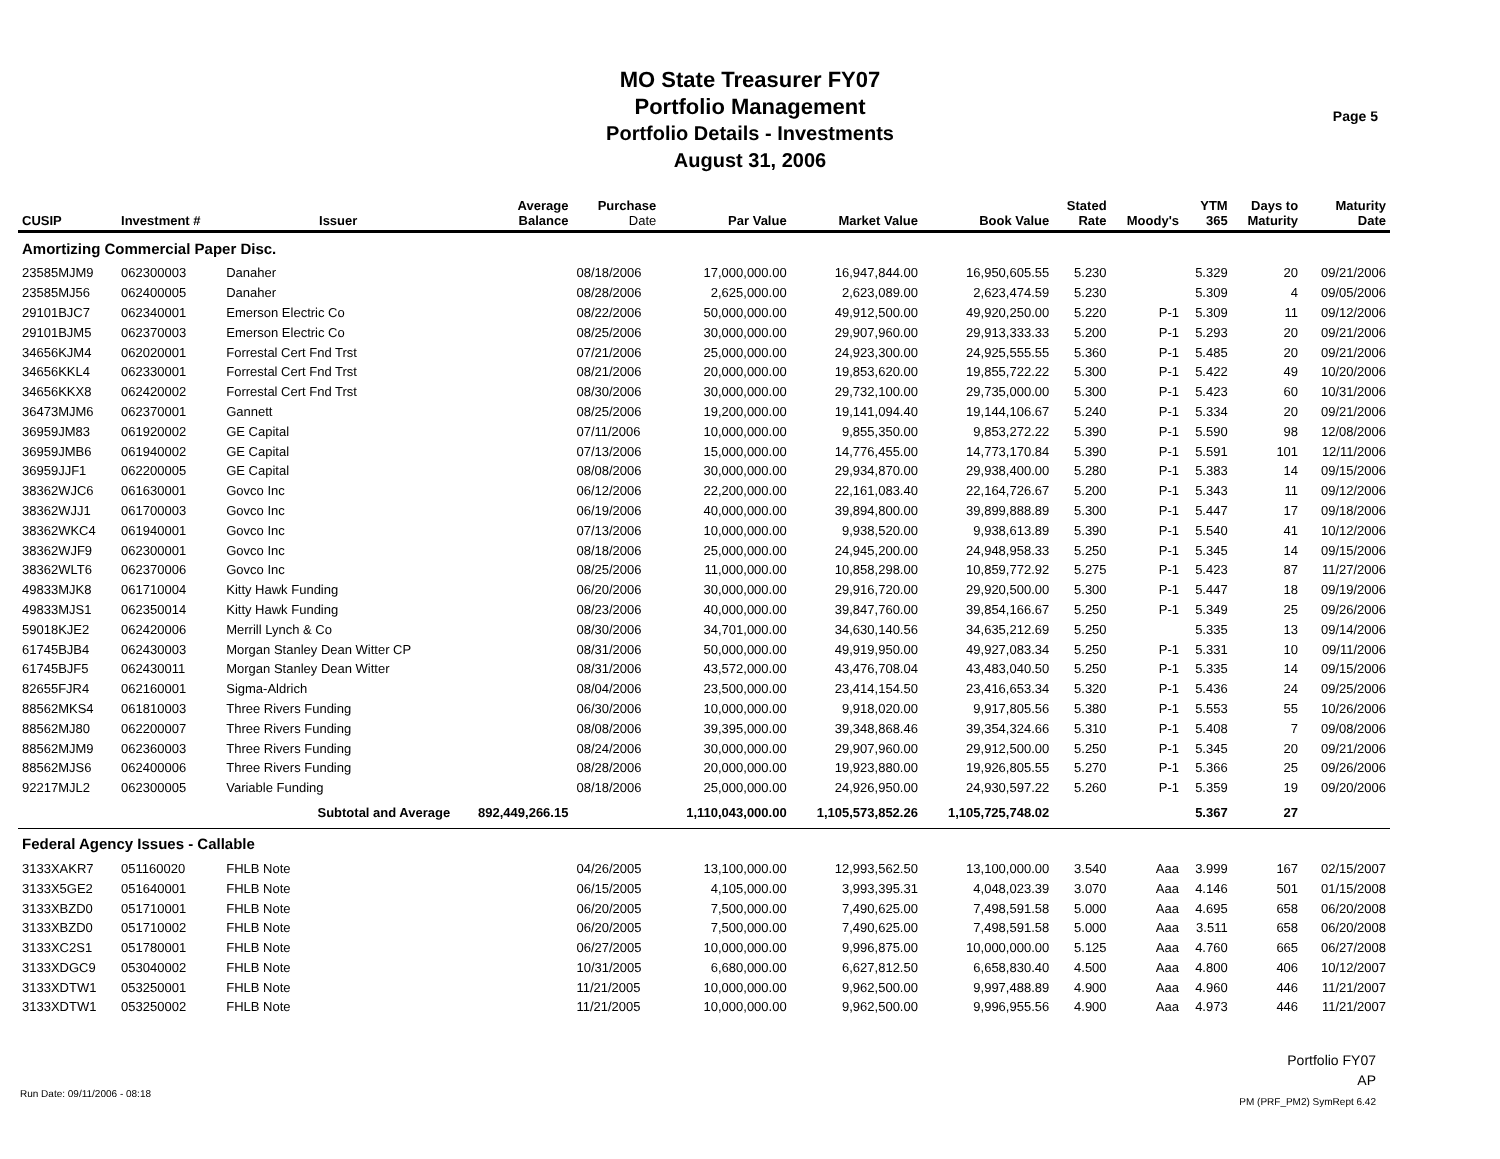MO State Treasurer FY07
Portfolio Management
Portfolio Details - Investments
August 31, 2006
Page 5
| CUSIP | Investment # | Issuer | Average Balance | Purchase Date | Par Value | Market Value | Book Value | Stated Rate | Moody's | YTM 365 | Days to Maturity | Maturity Date |
| --- | --- | --- | --- | --- | --- | --- | --- | --- | --- | --- | --- | --- |
| Amortizing Commercial Paper Disc. | | | | | | | | | | | | |
| 23585MJM9 | 062300003 | Danaher | | 08/18/2006 | 17,000,000.00 | 16,947,844.00 | 16,950,605.55 | 5.230 | | 5.329 | 20 | 09/21/2006 |
| 23585MJ56 | 062400005 | Danaher | | 08/28/2006 | 2,625,000.00 | 2,623,089.00 | 2,623,474.59 | 5.230 | | 5.309 | 4 | 09/05/2006 |
| 29101BJC7 | 062340001 | Emerson Electric Co | | 08/22/2006 | 50,000,000.00 | 49,912,500.00 | 49,920,250.00 | 5.220 | P-1 | 5.309 | 11 | 09/12/2006 |
| 29101BJM5 | 062370003 | Emerson Electric Co | | 08/25/2006 | 30,000,000.00 | 29,907,960.00 | 29,913,333.33 | 5.200 | P-1 | 5.293 | 20 | 09/21/2006 |
| 34656KJM4 | 062020001 | Forrestal Cert Fnd Trst | | 07/21/2006 | 25,000,000.00 | 24,923,300.00 | 24,925,555.55 | 5.360 | P-1 | 5.485 | 20 | 09/21/2006 |
| 34656KKL4 | 062330001 | Forrestal Cert Fnd Trst | | 08/21/2006 | 20,000,000.00 | 19,853,620.00 | 19,855,722.22 | 5.300 | P-1 | 5.422 | 49 | 10/20/2006 |
| 34656KKX8 | 062420002 | Forrestal Cert Fnd Trst | | 08/30/2006 | 30,000,000.00 | 29,732,100.00 | 29,735,000.00 | 5.300 | P-1 | 5.423 | 60 | 10/31/2006 |
| 36473MJM6 | 062370001 | Gannett | | 08/25/2006 | 19,200,000.00 | 19,141,094.40 | 19,144,106.67 | 5.240 | P-1 | 5.334 | 20 | 09/21/2006 |
| 36959JM83 | 061920002 | GE Capital | | 07/11/2006 | 10,000,000.00 | 9,855,350.00 | 9,853,272.22 | 5.390 | P-1 | 5.590 | 98 | 12/08/2006 |
| 36959JMB6 | 061940002 | GE Capital | | 07/13/2006 | 15,000,000.00 | 14,776,455.00 | 14,773,170.84 | 5.390 | P-1 | 5.591 | 101 | 12/11/2006 |
| 36959JJF1 | 062200005 | GE Capital | | 08/08/2006 | 30,000,000.00 | 29,934,870.00 | 29,938,400.00 | 5.280 | P-1 | 5.383 | 14 | 09/15/2006 |
| 38362WJC6 | 061630001 | Govco Inc | | 06/12/2006 | 22,200,000.00 | 22,161,083.40 | 22,164,726.67 | 5.200 | P-1 | 5.343 | 11 | 09/12/2006 |
| 38362WJJ1 | 061700003 | Govco Inc | | 06/19/2006 | 40,000,000.00 | 39,894,800.00 | 39,899,888.89 | 5.300 | P-1 | 5.447 | 17 | 09/18/2006 |
| 38362WKC4 | 061940001 | Govco Inc | | 07/13/2006 | 10,000,000.00 | 9,938,520.00 | 9,938,613.89 | 5.390 | P-1 | 5.540 | 41 | 10/12/2006 |
| 38362WJF9 | 062300001 | Govco Inc | | 08/18/2006 | 25,000,000.00 | 24,945,200.00 | 24,948,958.33 | 5.250 | P-1 | 5.345 | 14 | 09/15/2006 |
| 38362WLT6 | 062370006 | Govco Inc | | 08/25/2006 | 11,000,000.00 | 10,858,298.00 | 10,859,772.92 | 5.275 | P-1 | 5.423 | 87 | 11/27/2006 |
| 49833MJK8 | 061710004 | Kitty Hawk Funding | | 06/20/2006 | 30,000,000.00 | 29,916,720.00 | 29,920,500.00 | 5.300 | P-1 | 5.447 | 18 | 09/19/2006 |
| 49833MJS1 | 062350014 | Kitty Hawk Funding | | 08/23/2006 | 40,000,000.00 | 39,847,760.00 | 39,854,166.67 | 5.250 | P-1 | 5.349 | 25 | 09/26/2006 |
| 59018KJE2 | 062420006 | Merrill Lynch & Co | | 08/30/2006 | 34,701,000.00 | 34,630,140.56 | 34,635,212.69 | 5.250 | | 5.335 | 13 | 09/14/2006 |
| 61745BJB4 | 062430003 | Morgan Stanley Dean Witter CP | | 08/31/2006 | 50,000,000.00 | 49,919,950.00 | 49,927,083.34 | 5.250 | P-1 | 5.331 | 10 | 09/11/2006 |
| 61745BJF5 | 062430011 | Morgan Stanley Dean Witter | | 08/31/2006 | 43,572,000.00 | 43,476,708.04 | 43,483,040.50 | 5.250 | P-1 | 5.335 | 14 | 09/15/2006 |
| 82655FJR4 | 062160001 | Sigma-Aldrich | | 08/04/2006 | 23,500,000.00 | 23,414,154.50 | 23,416,653.34 | 5.320 | P-1 | 5.436 | 24 | 09/25/2006 |
| 88562MKS4 | 061810003 | Three Rivers Funding | | 06/30/2006 | 10,000,000.00 | 9,918,020.00 | 9,917,805.56 | 5.380 | P-1 | 5.553 | 55 | 10/26/2006 |
| 88562MJ80 | 062200007 | Three Rivers Funding | | 08/08/2006 | 39,395,000.00 | 39,348,868.46 | 39,354,324.66 | 5.310 | P-1 | 5.408 | 7 | 09/08/2006 |
| 88562MJM9 | 062360003 | Three Rivers Funding | | 08/24/2006 | 30,000,000.00 | 29,907,960.00 | 29,912,500.00 | 5.250 | P-1 | 5.345 | 20 | 09/21/2006 |
| 88562MJS6 | 062400006 | Three Rivers Funding | | 08/28/2006 | 20,000,000.00 | 19,923,880.00 | 19,926,805.55 | 5.270 | P-1 | 5.366 | 25 | 09/26/2006 |
| 92217MJL2 | 062300005 | Variable Funding | | 08/18/2006 | 25,000,000.00 | 24,926,950.00 | 24,930,597.22 | 5.260 | P-1 | 5.359 | 19 | 09/20/2006 |
| | Subtotal and Average | | 892,449,266.15 | | 1,110,043,000.00 | 1,105,573,852.26 | 1,105,725,748.02 | | | 5.367 | 27 | |
| Federal Agency Issues - Callable | | | | | | | | | | | | |
| 3133XAKR7 | 051160020 | FHLB Note | | 04/26/2005 | 13,100,000.00 | 12,993,562.50 | 13,100,000.00 | 3.540 | Aaa | 3.999 | 167 | 02/15/2007 |
| 3133X5GE2 | 051640001 | FHLB Note | | 06/15/2005 | 4,105,000.00 | 3,993,395.31 | 4,048,023.39 | 3.070 | Aaa | 4.146 | 501 | 01/15/2008 |
| 3133XBZD0 | 051710001 | FHLB Note | | 06/20/2005 | 7,500,000.00 | 7,490,625.00 | 7,498,591.58 | 5.000 | Aaa | 4.695 | 658 | 06/20/2008 |
| 3133XBZD0 | 051710002 | FHLB Note | | 06/20/2005 | 7,500,000.00 | 7,490,625.00 | 7,498,591.58 | 5.000 | Aaa | 3.511 | 658 | 06/20/2008 |
| 3133XC2S1 | 051780001 | FHLB Note | | 06/27/2005 | 10,000,000.00 | 9,996,875.00 | 10,000,000.00 | 5.125 | Aaa | 4.760 | 665 | 06/27/2008 |
| 3133XDGC9 | 053040002 | FHLB Note | | 10/31/2005 | 6,680,000.00 | 6,627,812.50 | 6,658,830.40 | 4.500 | Aaa | 4.800 | 406 | 10/12/2007 |
| 3133XDTW1 | 053250001 | FHLB Note | | 11/21/2005 | 10,000,000.00 | 9,962,500.00 | 9,997,488.89 | 4.900 | Aaa | 4.960 | 446 | 11/21/2007 |
| 3133XDTW1 | 053250002 | FHLB Note | | 11/21/2005 | 10,000,000.00 | 9,962,500.00 | 9,996,955.56 | 4.900 | Aaa | 4.973 | 446 | 11/21/2007 |
Portfolio FY07
AP
PM (PRF_PM2) SymRept 6.42
Run Date: 09/11/2006 - 08:18